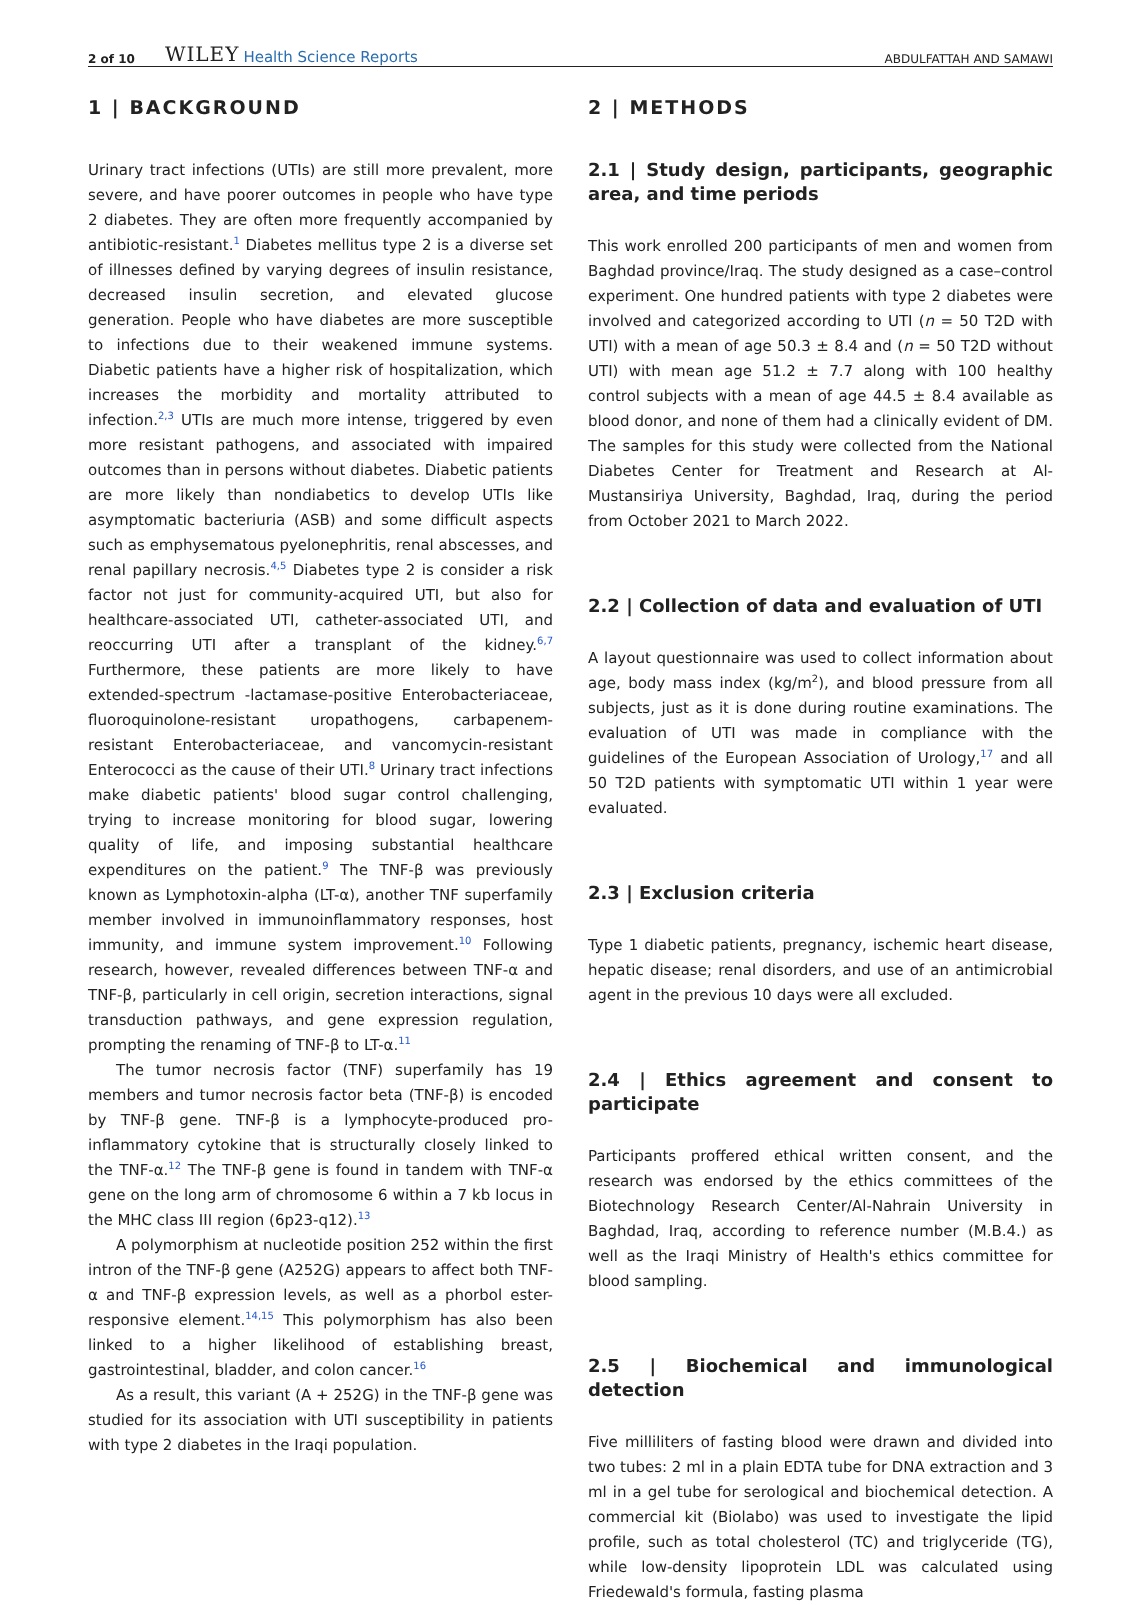2 of 10 WILEY Health Science Reports ABDULFATTAH AND SAMAWI
1 | BACKGROUND
Urinary tract infections (UTIs) are still more prevalent, more severe, and have poorer outcomes in people who have type 2 diabetes. They are often more frequently accompanied by antibiotic-resistant.<sup>1</sup> Diabetes mellitus type 2 is a diverse set of illnesses defined by varying degrees of insulin resistance, decreased insulin secretion, and elevated glucose generation. People who have diabetes are more susceptible to infections due to their weakened immune systems. Diabetic patients have a higher risk of hospitalization, which increases the morbidity and mortality attributed to infection.<sup>2,3</sup> UTIs are much more intense, triggered by even more resistant pathogens, and associated with impaired outcomes than in persons without diabetes. Diabetic patients are more likely than nondiabetics to develop UTIs like asymptomatic bacteriuria (ASB) and some difficult aspects such as emphysematous pyelonephritis, renal abscesses, and renal papillary necrosis.<sup>4,5</sup> Diabetes type 2 is consider a risk factor not just for community-acquired UTI, but also for healthcare-associated UTI, catheter-associated UTI, and reoccurring UTI after a transplant of the kidney.<sup>6,7</sup> Furthermore, these patients are more likely to have extended-spectrum -lactamase-positive Enterobacteriaceae, fluoroquinolone-resistant uropathogens, carbapenem-resistant Enterobacteriaceae, and vancomycin-resistant Enterococci as the cause of their UTI.<sup>8</sup> Urinary tract infections make diabetic patients' blood sugar control challenging, trying to increase monitoring for blood sugar, lowering quality of life, and imposing substantial healthcare expenditures on the patient.<sup>9</sup> The TNF-β was previously known as Lymphotoxin-alpha (LT-α), another TNF superfamily member involved in immunoinflammatory responses, host immunity, and immune system improvement.<sup>10</sup> Following research, however, revealed differences between TNF-α and TNF-β, particularly in cell origin, secretion interactions, signal transduction pathways, and gene expression regulation, prompting the renaming of TNF-β to LT-α.<sup>11</sup>
The tumor necrosis factor (TNF) superfamily has 19 members and tumor necrosis factor beta (TNF-β) is encoded by TNF-β gene. TNF-β is a lymphocyte-produced pro-inflammatory cytokine that is structurally closely linked to the TNF-α.<sup>12</sup> The TNF-β gene is found in tandem with TNF-α gene on the long arm of chromosome 6 within a 7 kb locus in the MHC class III region (6p23-q12).<sup>13</sup>
A polymorphism at nucleotide position 252 within the first intron of the TNF-β gene (A252G) appears to affect both TNF-α and TNF-β expression levels, as well as a phorbol ester-responsive element.<sup>14,15</sup> This polymorphism has also been linked to a higher likelihood of establishing breast, gastrointestinal, bladder, and colon cancer.<sup>16</sup>
As a result, this variant (A + 252G) in the TNF-β gene was studied for its association with UTI susceptibility in patients with type 2 diabetes in the Iraqi population.
2 | METHODS
2.1 | Study design, participants, geographic area, and time periods
This work enrolled 200 participants of men and women from Baghdad province/Iraq. The study designed as a case–control experiment. One hundred patients with type 2 diabetes were involved and categorized according to UTI (n = 50 T2D with UTI) with a mean of age 50.3 ± 8.4 and (n = 50 T2D without UTI) with mean age 51.2 ± 7.7 along with 100 healthy control subjects with a mean of age 44.5 ± 8.4 available as blood donor, and none of them had a clinically evident of DM. The samples for this study were collected from the National Diabetes Center for Treatment and Research at Al-Mustansiriya University, Baghdad, Iraq, during the period from October 2021 to March 2022.
2.2 | Collection of data and evaluation of UTI
A layout questionnaire was used to collect information about age, body mass index (kg/m<sup>2</sup>), and blood pressure from all subjects, just as it is done during routine examinations. The evaluation of UTI was made in compliance with the guidelines of the European Association of Urology,<sup>17</sup> and all 50 T2D patients with symptomatic UTI within 1 year were evaluated.
2.3 | Exclusion criteria
Type 1 diabetic patients, pregnancy, ischemic heart disease, hepatic disease; renal disorders, and use of an antimicrobial agent in the previous 10 days were all excluded.
2.4 | Ethics agreement and consent to participate
Participants proffered ethical written consent, and the research was endorsed by the ethics committees of the Biotechnology Research Center/Al-Nahrain University in Baghdad, Iraq, according to reference number (M.B.4.) as well as the Iraqi Ministry of Health's ethics committee for blood sampling.
2.5 | Biochemical and immunological detection
Five milliliters of fasting blood were drawn and divided into two tubes: 2 ml in a plain EDTA tube for DNA extraction and 3 ml in a gel tube for serological and biochemical detection. A commercial kit (Biolabo) was used to investigate the lipid profile, such as total cholesterol (TC) and triglyceride (TG), while low-density lipoprotein LDL was calculated using Friedewald's formula, fasting plasma